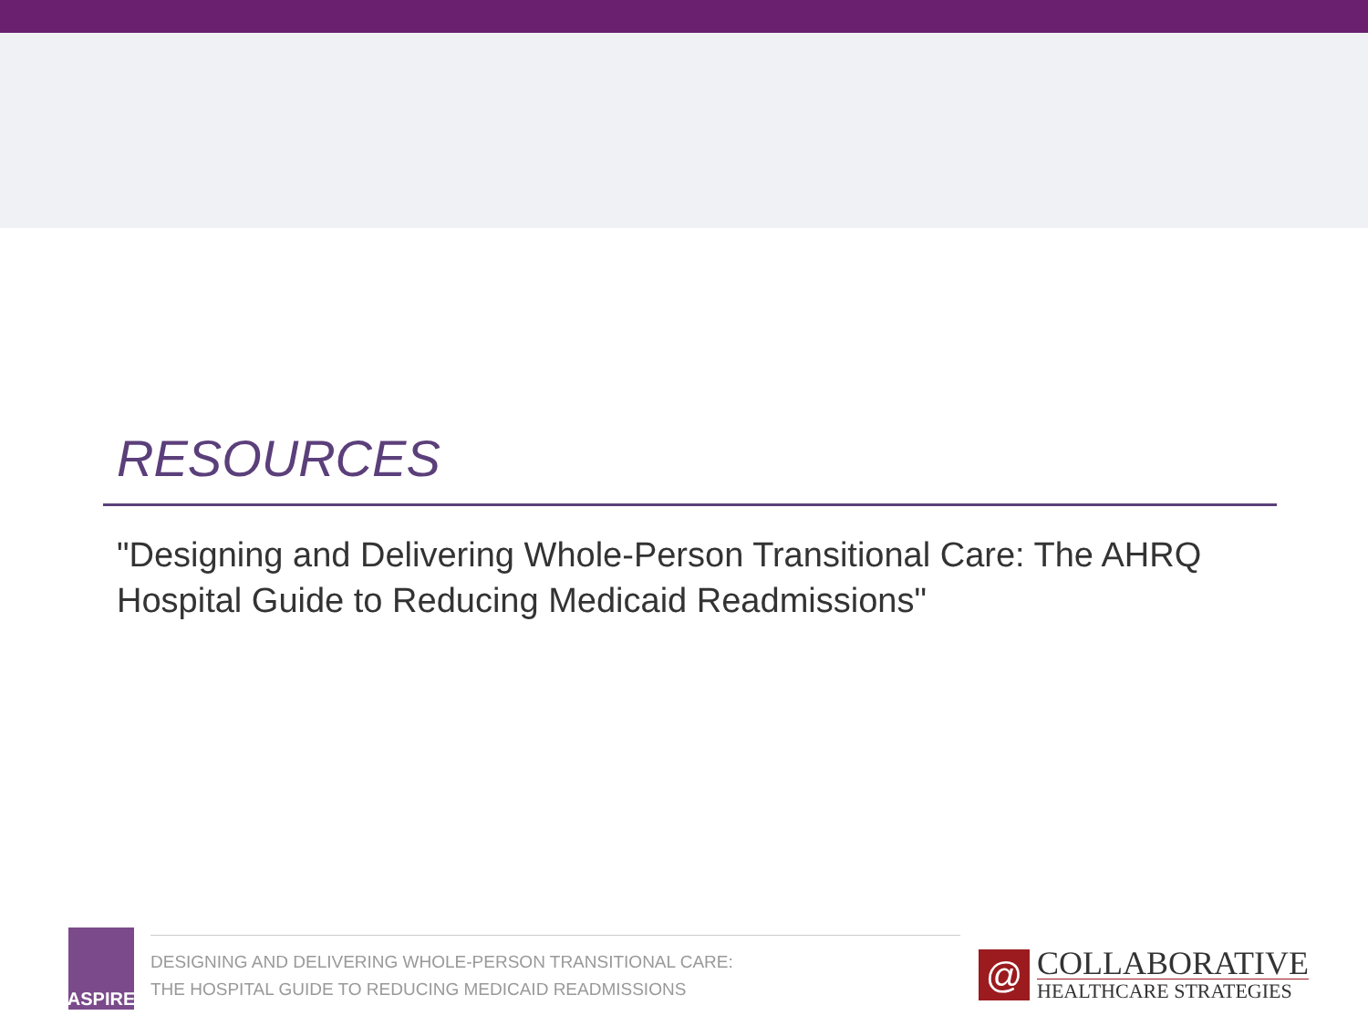RESOURCES
"Designing and Delivering Whole-Person Transitional Care: The AHRQ Hospital Guide to Reducing Medicaid Readmissions"
ASPIRE
DESIGNING AND DELIVERING WHOLE-PERSON TRANSITIONAL CARE:
THE HOSPITAL GUIDE TO REDUCING MEDICAID READMISSIONS
@
COLLABORATIVE
HEALTHCARE STRATEGIES